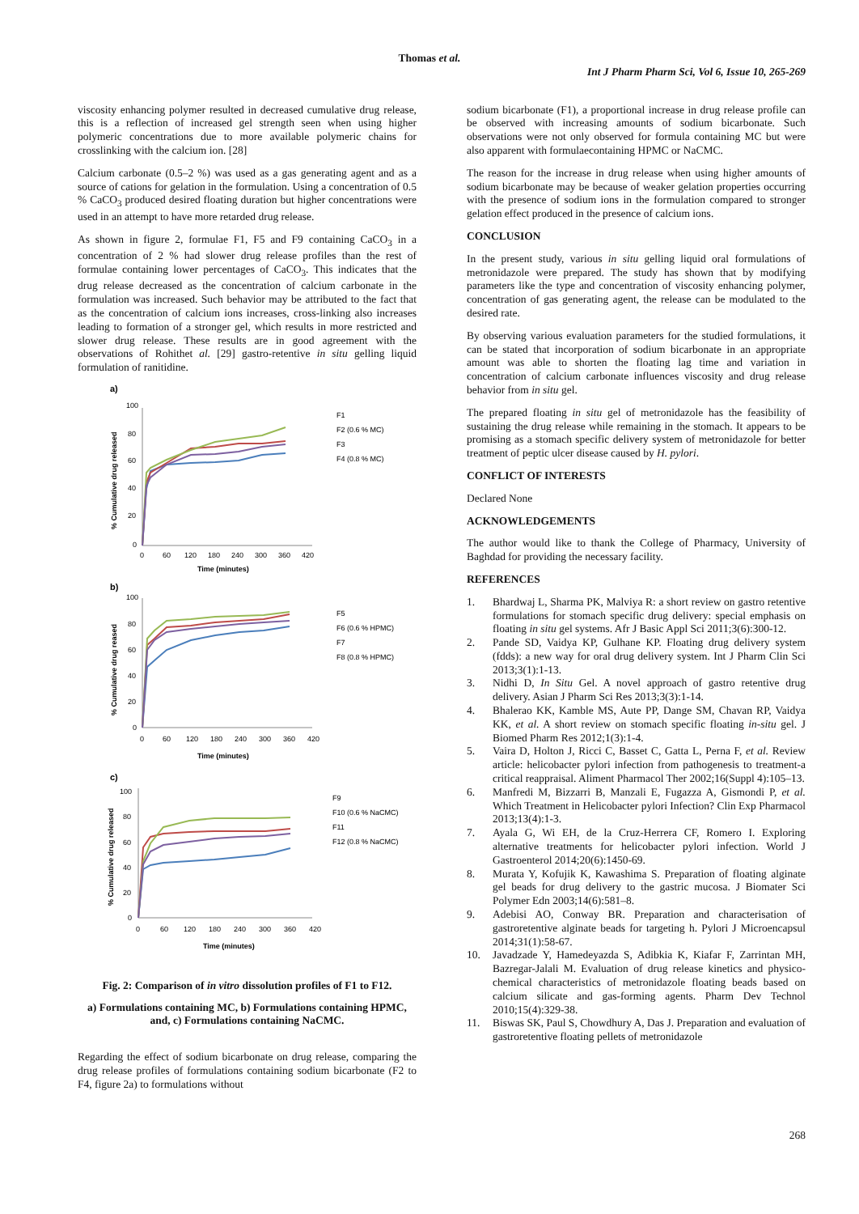Thomas et al.
Int J Pharm Pharm Sci, Vol 6, Issue 10, 265-269
viscosity enhancing polymer resulted in decreased cumulative drug release, this is a reflection of increased gel strength seen when using higher polymeric concentrations due to more available polymeric chains for crosslinking with the calcium ion. [28]
Calcium carbonate (0.5–2 %) was used as a gas generating agent and as a source of cations for gelation in the formulation. Using a concentration of 0.5 % CaCO<sub>3</sub> produced desired floating duration but higher concentrations were used in an attempt to have more retarded drug release.
As shown in figure 2, formulae F1, F5 and F9 containing CaCO<sub>3</sub> in a concentration of 2 % had slower drug release profiles than the rest of formulae containing lower percentages of CaCO<sub>3</sub>. This indicates that the drug release decreased as the concentration of calcium carbonate in the formulation was increased. Such behavior may be attributed to the fact that as the concentration of calcium ions increases, cross-linking also increases leading to formation of a stronger gel, which results in more restricted and slower drug release. These results are in good agreement with the observations of Rohithet al. [29] gastro-retentive in situ gelling liquid formulation of ranitidine.
a)
100
80
60
40
20
0
0
60
120
180
240
300
360
420
Time (minutes)
% Cumulative drug released
F1
F2 (0.6 % MC)
F3
F4 (0.8 % MC)
b)
100
80
60
40
20
0
0
60
120
180
240
300
360
420
Time (minutes)
% Cumulative drug reased
F5
F6 (0.6 % HPMC)
F7
F8 (0.8 % HPMC)
c)
100
80
60
40
20
0
0
60
120
180
240
300
360
420
Time (minutes)
% Cumulative drug released
F9
F10 (0.6 % NaCMC)
F11
F12 (0.8 % NaCMC)
Fig. 2: Comparison of in vitro dissolution profiles of F1 to F12.
a) Formulations containing MC, b) Formulations containing HPMC, and, c) Formulations containing NaCMC.
Regarding the effect of sodium bicarbonate on drug release, comparing the drug release profiles of formulations containing sodium bicarbonate (F2 to F4, figure 2a) to formulations without
sodium bicarbonate (F1), a proportional increase in drug release profile can be observed with increasing amounts of sodium bicarbonate. Such observations were not only observed for formula containing MC but were also apparent with formulaecontaining HPMC or NaCMC.
The reason for the increase in drug release when using higher amounts of sodium bicarbonate may be because of weaker gelation properties occurring with the presence of sodium ions in the formulation compared to stronger gelation effect produced in the presence of calcium ions.
CONCLUSION
In the present study, various in situ gelling liquid oral formulations of metronidazole were prepared. The study has shown that by modifying parameters like the type and concentration of viscosity enhancing polymer, concentration of gas generating agent, the release can be modulated to the desired rate.
By observing various evaluation parameters for the studied formulations, it can be stated that incorporation of sodium bicarbonate in an appropriate amount was able to shorten the floating lag time and variation in concentration of calcium carbonate influences viscosity and drug release behavior from in situ gel.
The prepared floating in situ gel of metronidazole has the feasibility of sustaining the drug release while remaining in the stomach. It appears to be promising as a stomach specific delivery system of metronidazole for better treatment of peptic ulcer disease caused by H. pylori.
CONFLICT OF INTERESTS
Declared None
ACKNOWLEDGEMENTS
The author would like to thank the College of Pharmacy, University of Baghdad for providing the necessary facility.
REFERENCES
1. Bhardwaj L, Sharma PK, Malviya R: a short review on gastro retentive formulations for stomach specific drug delivery: special emphasis on floating in situ gel systems. Afr J Basic Appl Sci 2011;3(6):300-12.
2. Pande SD, Vaidya KP, Gulhane KP. Floating drug delivery system (fdds): a new way for oral drug delivery system. Int J Pharm Clin Sci 2013;3(1):1-13.
3. Nidhi D, In Situ Gel. A novel approach of gastro retentive drug delivery. Asian J Pharm Sci Res 2013;3(3):1-14.
4. Bhalerao KK, Kamble MS, Aute PP, Dange SM, Chavan RP, Vaidya KK, et al. A short review on stomach specific floating in-situ gel. J Biomed Pharm Res 2012;1(3):1-4.
5. Vaira D, Holton J, Ricci C, Basset C, Gatta L, Perna F, et al. Review article: helicobacter pylori infection from pathogenesis to treatment-a critical reappraisal. Aliment Pharmacol Ther 2002;16(Suppl 4):105–13.
6. Manfredi M, Bizzarri B, Manzali E, Fugazza A, Gismondi P, et al. Which Treatment in Helicobacter pylori Infection? Clin Exp Pharmacol 2013;13(4):1-3.
7. Ayala G, Wi EH, de la Cruz-Herrera CF, Romero I. Exploring alternative treatments for helicobacter pylori infection. World J Gastroenterol 2014;20(6):1450-69.
8. Murata Y, Kofujik K, Kawashima S. Preparation of floating alginate gel beads for drug delivery to the gastric mucosa. J Biomater Sci Polymer Edn 2003;14(6):581–8.
9. Adebisi AO, Conway BR. Preparation and characterisation of gastroretentive alginate beads for targeting h. Pylori J Microencapsul 2014;31(1):58-67.
10. Javadzade Y, Hamedeyazda S, Adibkia K, Kiafar F, Zarrintan MH, Bazregar-Jalali M. Evaluation of drug release kinetics and physico-chemical characteristics of metronidazole floating beads based on calcium silicate and gas-forming agents. Pharm Dev Technol 2010;15(4):329-38.
11. Biswas SK, Paul S, Chowdhury A, Das J. Preparation and evaluation of gastroretentive floating pellets of metronidazole
268